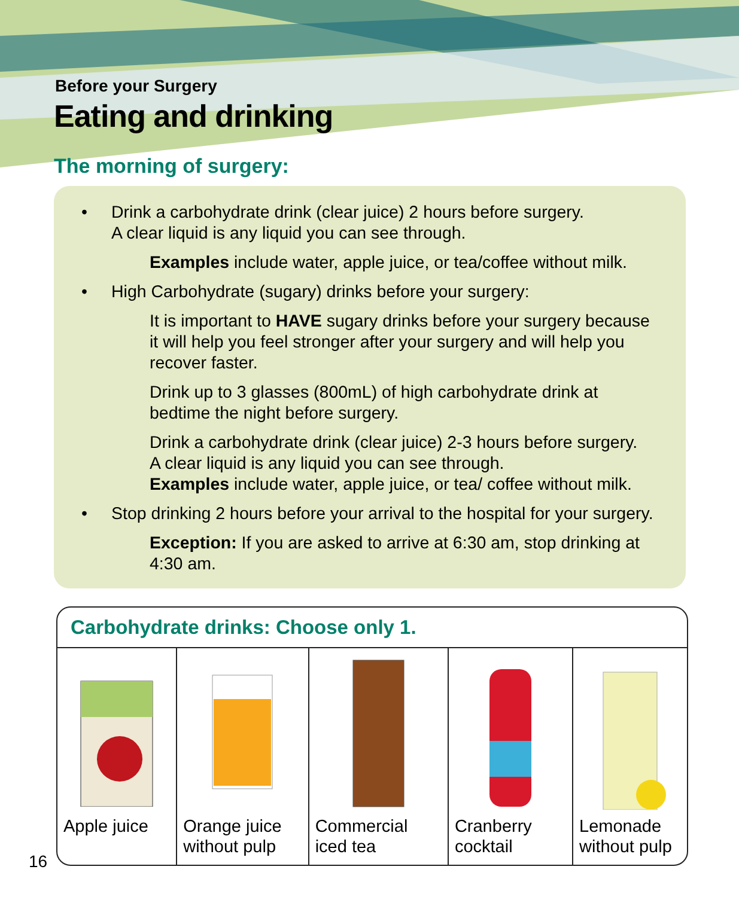Before your Surgery
Eating and drinking
The morning of surgery:
• Drink a carbohydrate drink (clear juice) 2 hours before surgery.
A clear liquid is any liquid you can see through.
Examples include water, apple juice, or tea/coffee without milk.
• High Carbohydrate (sugary) drinks before your surgery:
It is important to HAVE sugary drinks before your surgery because it will help you feel stronger after your surgery and will help you recover faster.
Drink up to 3 glasses (800mL) of high carbohydrate drink at bedtime the night before surgery.
Drink a carbohydrate drink (clear juice) 2-3 hours before surgery.
A clear liquid is any liquid you can see through.
Examples include water, apple juice, or tea/ coffee without milk.
• Stop drinking 2 hours before your arrival to the hospital for your surgery.
Exception: If you are asked to arrive at 6:30 am, stop drinking at 4:30 am.
| Carbohydrate drinks: Choose only 1. | | | | |
| --- | --- | --- | --- | --- |
| Apple juice | Orange juice without pulp | Commercial iced tea | Cranberry cocktail | Lemonade without pulp |
16